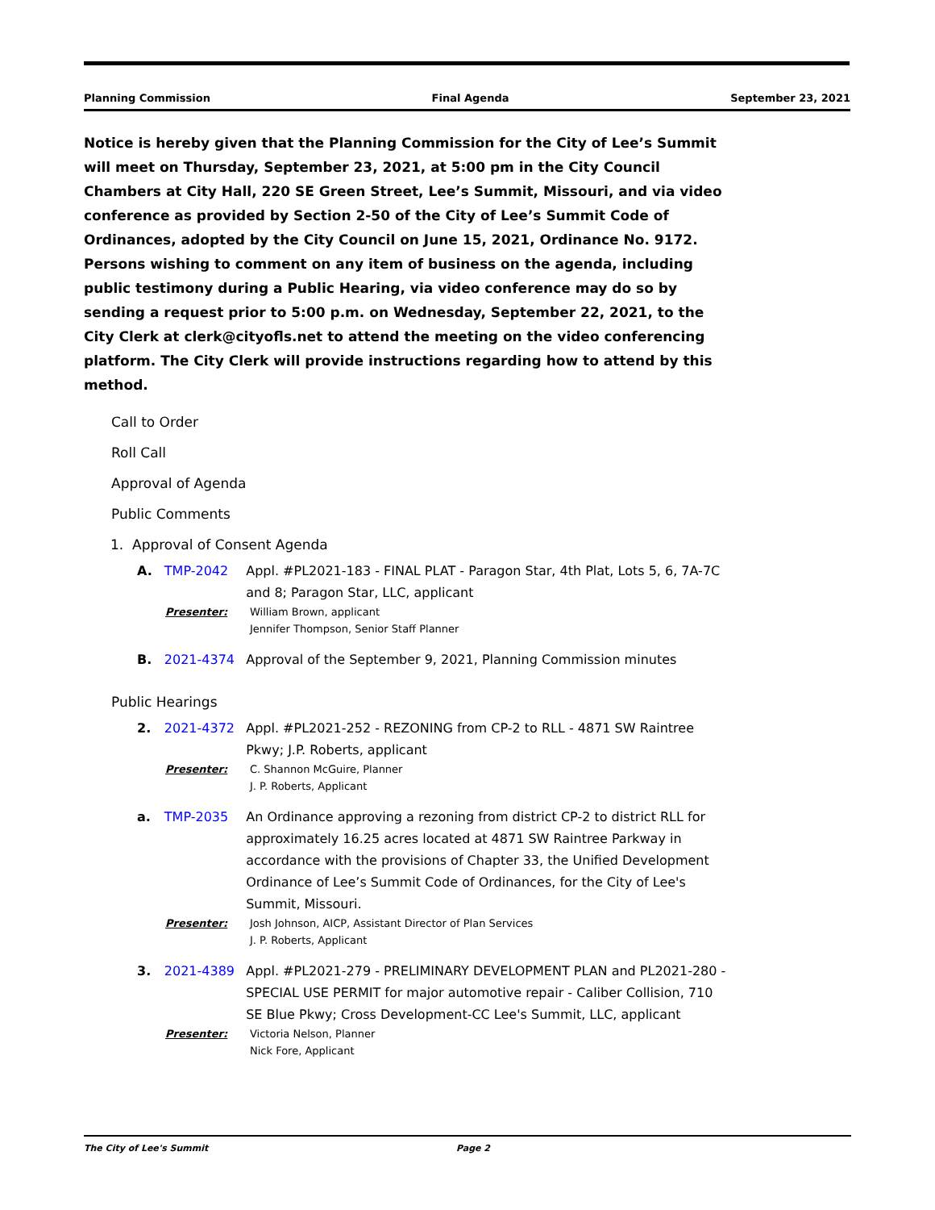Planning Commission Final Agenda September 23, 2021
Notice is hereby given that the Planning Commission for the City of Lee’s Summit will meet on Thursday, September 23, 2021, at 5:00 pm in the City Council Chambers at City Hall, 220 SE Green Street, Lee’s Summit, Missouri, and via video conference as provided by Section 2-50 of the City of Lee’s Summit Code of Ordinances, adopted by the City Council on June 15, 2021, Ordinance No. 9172.
Persons wishing to comment on any item of business on the agenda, including public testimony during a Public Hearing, via video conference may do so by sending a request prior to 5:00 p.m. on Wednesday, September 22, 2021, to the City Clerk at clerk@cityofls.net to attend the meeting on the video conferencing platform. The City Clerk will provide instructions regarding how to attend by this method.
Call to Order
Roll Call
Approval of Agenda
Public Comments
1. Approval of Consent Agenda
A. TMP-2042 Appl. #PL2021-183 - FINAL PLAT - Paragon Star, 4th Plat, Lots 5, 6, 7A-7C and 8; Paragon Star, LLC, applicant
Presenter: William Brown, applicant
Jennifer Thompson, Senior Staff Planner
B. 2021-4374 Approval of the September 9, 2021, Planning Commission minutes
Public Hearings
2. 2021-4372 Appl. #PL2021-252 - REZONING from CP-2 to RLL - 4871 SW Raintree Pkwy; J.P. Roberts, applicant
Presenter: C. Shannon McGuire, Planner
J. P. Roberts, Applicant
a. TMP-2035 An Ordinance approving a rezoning from district CP-2 to district RLL for approximately 16.25 acres located at 4871 SW Raintree Parkway in accordance with the provisions of Chapter 33, the Unified Development Ordinance of Lee’s Summit Code of Ordinances, for the City of Lee's Summit, Missouri.
Presenter: Josh Johnson, AICP, Assistant Director of Plan Services
J. P. Roberts, Applicant
3. 2021-4389 Appl. #PL2021-279 - PRELIMINARY DEVELOPMENT PLAN and PL2021-280 - SPECIAL USE PERMIT for major automotive repair - Caliber Collision, 710 SE Blue Pkwy; Cross Development-CC Lee's Summit, LLC, applicant
Presenter: Victoria Nelson, Planner
Nick Fore, Applicant
The City of Lee's Summit Page 2